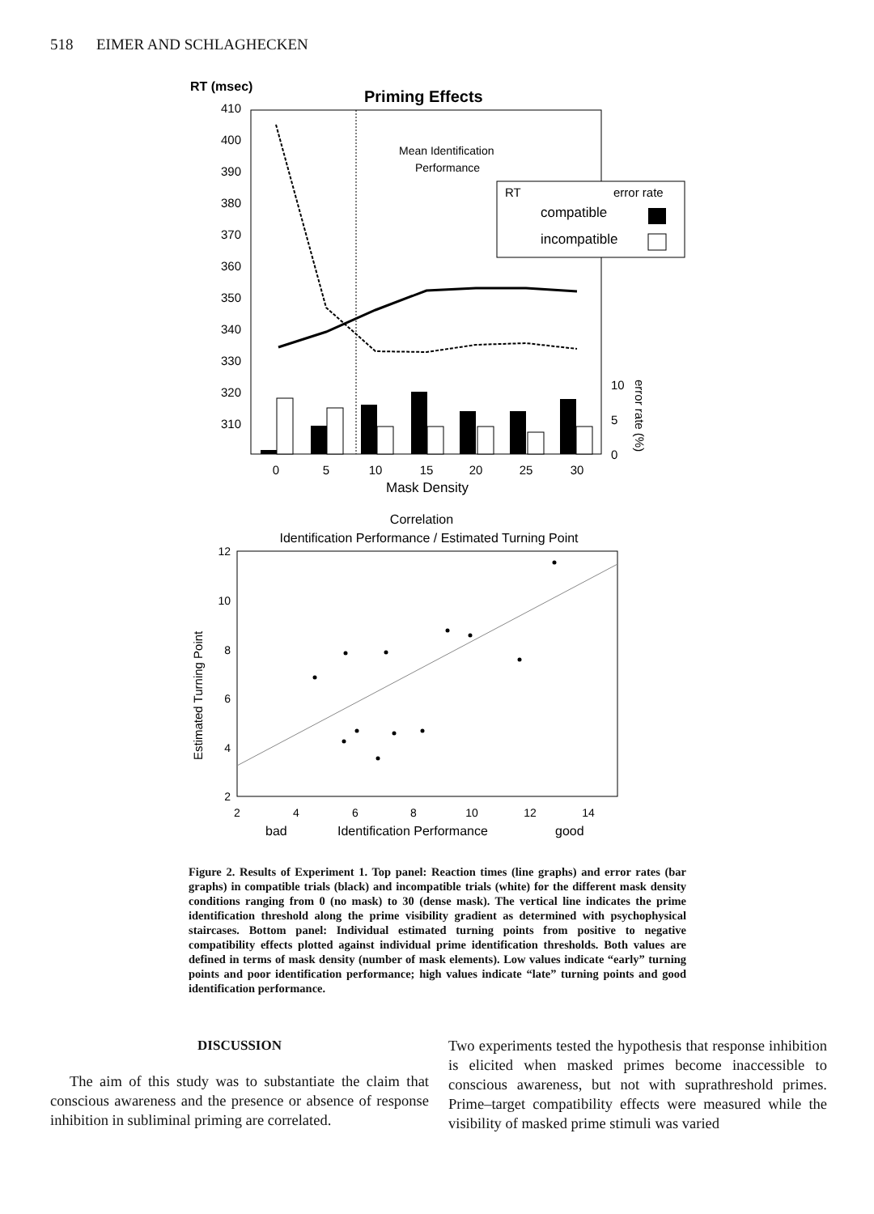518 EIMER AND SCHLAGHECKEN
RT (msec)
Priming Effects
410
400
390
380
370
360
350
340
330
320
310
Mean Identification
Performance
RT
error rate
compatible
incompatible
0
5
10
15
20
25
30
10
5
0
error rate (%)
Mask Density
Correlation
Identification Performance / Estimated Turning Point
12
10
8
6
4
2
Estimated Turning Point
2
4
6
8
10
12
14
bad
Identification Performance
good
Figure 2. Results of Experiment 1. Top panel: Reaction times (line graphs) and error rates (bar graphs) in compatible trials (black) and incompatible trials (white) for the different mask density conditions ranging from 0 (no mask) to 30 (dense mask). The vertical line indicates the prime identification threshold along the prime visibility gradient as determined with psychophysical staircases. Bottom panel: Individual estimated turning points from positive to negative compatibility effects plotted against individual prime identification thresholds. Both values are defined in terms of mask density (number of mask elements). Low values indicate “early” turning points and poor identification performance; high values indicate “late” turning points and good identification performance.
DISCUSSION
The aim of this study was to substantiate the claim that conscious awareness and the presence or absence of response inhibition in subliminal priming are correlated.
Two experiments tested the hypothesis that response inhibition is elicited when masked primes become inaccessible to conscious awareness, but not with suprathreshold primes. Prime–target compatibility effects were measured while the visibility of masked prime stimuli was varied